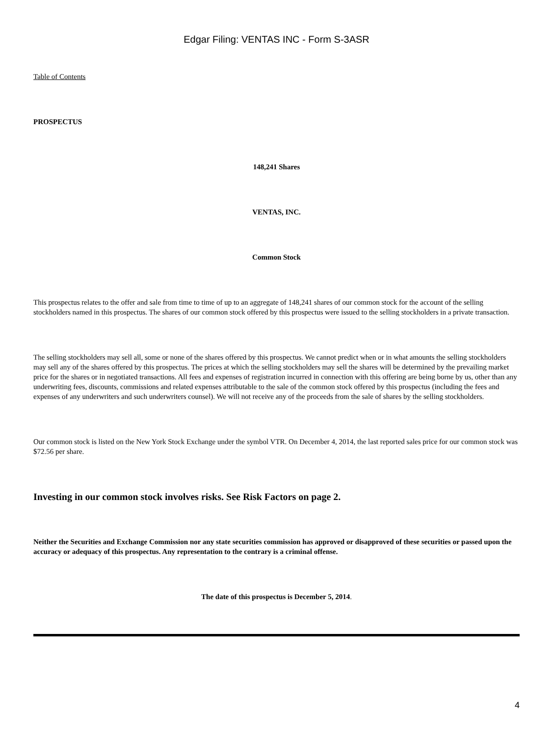Edgar Filing: VENTAS INC - Form S-3ASR
Table of Contents
PROSPECTUS
148,241 Shares
VENTAS, INC.
Common Stock
This prospectus relates to the offer and sale from time to time of up to an aggregate of 148,241 shares of our common stock for the account of the selling stockholders named in this prospectus. The shares of our common stock offered by this prospectus were issued to the selling stockholders in a private transaction.
The selling stockholders may sell all, some or none of the shares offered by this prospectus. We cannot predict when or in what amounts the selling stockholders may sell any of the shares offered by this prospectus. The prices at which the selling stockholders may sell the shares will be determined by the prevailing market price for the shares or in negotiated transactions. All fees and expenses of registration incurred in connection with this offering are being borne by us, other than any underwriting fees, discounts, commissions and related expenses attributable to the sale of the common stock offered by this prospectus (including the fees and expenses of any underwriters and such underwriters counsel). We will not receive any of the proceeds from the sale of shares by the selling stockholders.
Our common stock is listed on the New York Stock Exchange under the symbol VTR. On December 4, 2014, the last reported sales price for our common stock was $72.56 per share.
Investing in our common stock involves risks. See Risk Factors on page 2.
Neither the Securities and Exchange Commission nor any state securities commission has approved or disapproved of these securities or passed upon the accuracy or adequacy of this prospectus. Any representation to the contrary is a criminal offense.
The date of this prospectus is December 5, 2014.
4